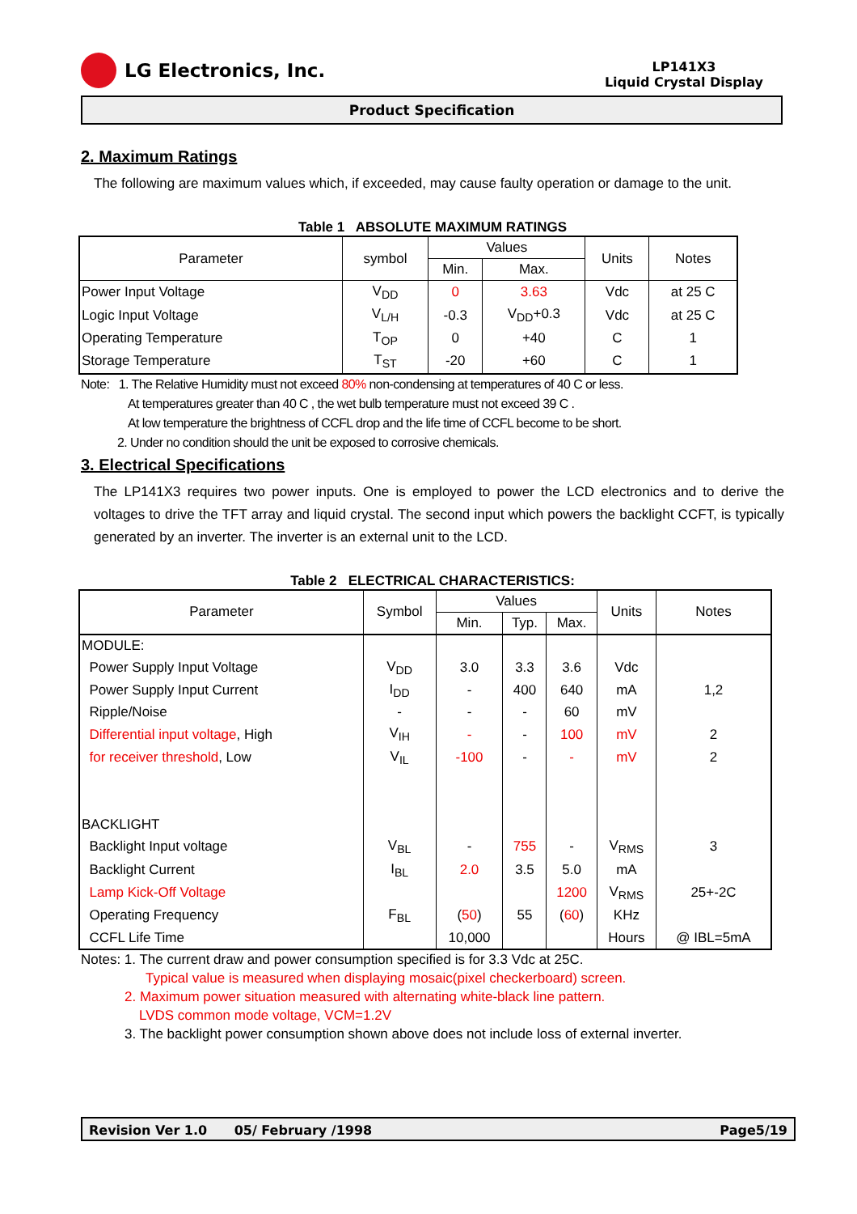LG Electronics, Inc.
LP141X3
Liquid Crystal Display
Product Specification
2. Maximum Ratings
The following are maximum values which, if exceeded, may cause faulty operation or damage to the unit.
Table 1 ABSOLUTE MAXIMUM RATINGS
| Parameter | symbol | Values | | Units | Notes |
| --- | --- | --- | --- | --- | --- |
| | | Min. | Max. | | |
| Power Input Voltage | V<sub>DD</sub> | 0 | 3.63 | Vdc | at 25 C |
| Logic Input Voltage | V<sub>L/H</sub> | -0.3 | V<sub>DD</sub>+0.3 | Vdc | at 25 C |
| Operating Temperature | T<sub>OP</sub> | 0 | +40 | C | 1 |
| Storage Temperature | T<sub>ST</sub> | -20 | +60 | C | 1 |
Note: 1. The Relative Humidity must not exceed 80% non-condensing at temperatures of 40 C or less.
At temperatures greater than 40 C , the wet bulb temperature must not exceed 39 C .
At low temperature the brightness of CCFL drop and the life time of CCFL become to be short.
2. Under no condition should the unit be exposed to corrosive chemicals.
3. Electrical Specifications
The LP141X3 requires two power inputs. One is employed to power the LCD electronics and to derive the voltages to drive the TFT array and liquid crystal. The second input which powers the backlight CCFT, is typically generated by an inverter. The inverter is an external unit to the LCD.
Table 2 ELECTRICAL CHARACTERISTICS:
| Parameter | Symbol | Values | | | Units | Notes |
| --- | --- | --- | --- | --- | --- | --- |
| | | Min. | Typ. | Max. | | |
| MODULE: | | | | | | |
| Power Supply Input Voltage | V<sub>DD</sub> | 3.0 | 3.3 | 3.6 | Vdc | |
| Power Supply Input Current | I<sub>DD</sub> | - | 400 | 640 | mA | 1,2 |
| Ripple/Noise | - | - | - | 60 | mV | |
| Differential input voltage , High | V<sub>IH</sub> | - | - | 100 | mV | 2 |
| for receiver threshold , Low | V<sub>IL</sub> | -100 | - | - | mV | 2 |
| BACKLIGHT | | | | | | |
| Backlight Input voltage | V<sub>BL</sub> | - | 755 | - | V<sub>RMS</sub> | 3 |
| Backlight Current | I<sub>BL</sub> | 2.0 | 3.5 | 5.0 | mA | |
| Lamp Kick-Off Voltage | | | | 1200 | V<sub>RMS</sub> | 25+-2C |
| Operating Frequency | F<sub>BL</sub> | ( 50 ) | 55 | ( 60 ) | KHz | |
| CCFL Life Time | | 10,000 | | | Hours | @ IBL=5mA |
Notes: 1. The current draw and power consumption specified is for 3.3 Vdc at 25C.
Typical value is measured when displaying mosaic(pixel checkerboard) screen.
2. Maximum power situation measured with alternating white-black line pattern.
LVDS common mode voltage, VCM=1.2V
3. The backlight power consumption shown above does not include loss of external inverter.
Revision Ver 1.0 05/ February /1998 Page5/19